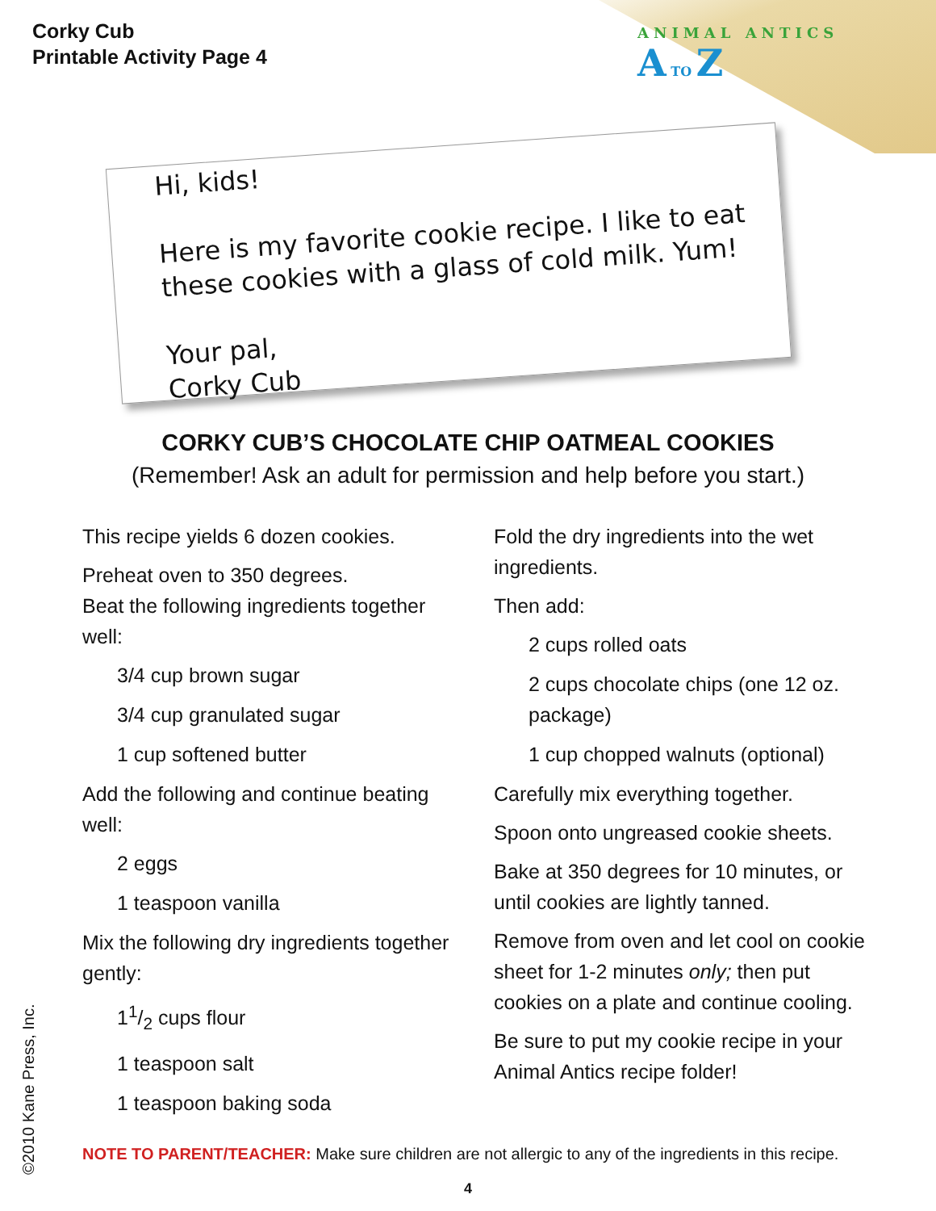Corky Cub
Printable Activity Page 4
ANIMAL ANTICS
A TO Z
Hi, kids!
Here is my favorite cookie recipe. I like to eat
these cookies with a glass of cold milk. Yum!
Your pal,
Corky Cub
CORKY CUB’S CHOCOLATE CHIP OATMEAL COOKIES
(Remember! Ask an adult for permission and help before you start.)
This recipe yields 6 dozen cookies.
Preheat oven to 350 degrees.
Beat the following ingredients together well:
3/4 cup brown sugar
3/4 cup granulated sugar
1 cup softened butter
Add the following and continue beating well:
2 eggs
1 teaspoon vanilla
Mix the following dry ingredients together gently:
11/2 cups flour
1 teaspoon salt
1 teaspoon baking soda
Fold the dry ingredients into the wet ingredients.
Then add:
2 cups rolled oats
2 cups chocolate chips (one 12 oz. package)
1 cup chopped walnuts (optional)
Carefully mix everything together.
Spoon onto ungreased cookie sheets.
Bake at 350 degrees for 10 minutes, or until cookies are lightly tanned.
Remove from oven and let cool on cookie sheet for 1-2 minutes only; then put cookies on a plate and continue cooling.
Be sure to put my cookie recipe in your Animal Antics recipe folder!
NOTE TO PARENT/TEACHER: Make sure children are not allergic to any of the ingredients in this recipe.
4 ©2010 Kane Press, Inc.